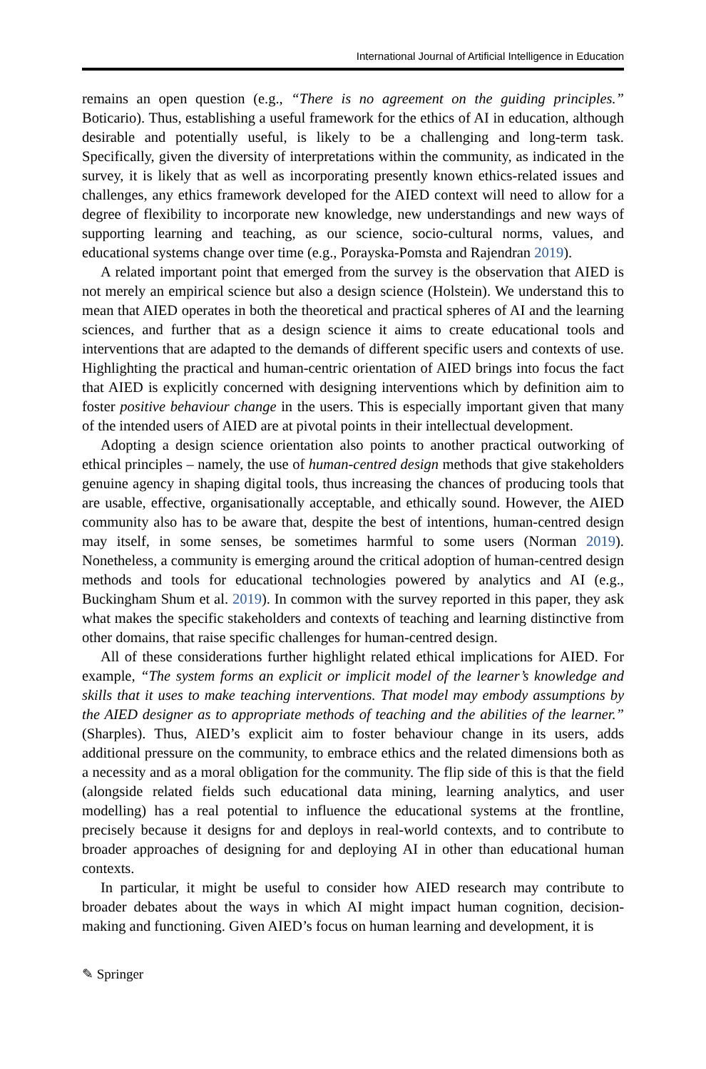International Journal of Artificial Intelligence in Education
remains an open question (e.g., “There is no agreement on the guiding principles.” Boticario). Thus, establishing a useful framework for the ethics of AI in education, although desirable and potentially useful, is likely to be a challenging and long-term task. Specifically, given the diversity of interpretations within the community, as indicated in the survey, it is likely that as well as incorporating presently known ethics-related issues and challenges, any ethics framework developed for the AIED context will need to allow for a degree of flexibility to incorporate new knowledge, new understandings and new ways of supporting learning and teaching, as our science, socio-cultural norms, values, and educational systems change over time (e.g., Porayska-Pomsta and Rajendran 2019).
A related important point that emerged from the survey is the observation that AIED is not merely an empirical science but also a design science (Holstein). We understand this to mean that AIED operates in both the theoretical and practical spheres of AI and the learning sciences, and further that as a design science it aims to create educational tools and interventions that are adapted to the demands of different specific users and contexts of use. Highlighting the practical and human-centric orientation of AIED brings into focus the fact that AIED is explicitly concerned with designing interventions which by definition aim to foster positive behaviour change in the users. This is especially important given that many of the intended users of AIED are at pivotal points in their intellectual development.
Adopting a design science orientation also points to another practical outworking of ethical principles – namely, the use of human-centred design methods that give stakeholders genuine agency in shaping digital tools, thus increasing the chances of producing tools that are usable, effective, organisationally acceptable, and ethically sound. However, the AIED community also has to be aware that, despite the best of intentions, human-centred design may itself, in some senses, be sometimes harmful to some users (Norman 2019). Nonetheless, a community is emerging around the critical adoption of human-centred design methods and tools for educational technologies powered by analytics and AI (e.g., Buckingham Shum et al. 2019). In common with the survey reported in this paper, they ask what makes the specific stakeholders and contexts of teaching and learning distinctive from other domains, that raise specific challenges for human-centred design.
All of these considerations further highlight related ethical implications for AIED. For example, “The system forms an explicit or implicit model of the learner’s knowledge and skills that it uses to make teaching interventions. That model may embody assumptions by the AIED designer as to appropriate methods of teaching and the abilities of the learner.” (Sharples). Thus, AIED’s explicit aim to foster behaviour change in its users, adds additional pressure on the community, to embrace ethics and the related dimensions both as a necessity and as a moral obligation for the community. The flip side of this is that the field (alongside related fields such educational data mining, learning analytics, and user modelling) has a real potential to influence the educational systems at the frontline, precisely because it designs for and deploys in real-world contexts, and to contribute to broader approaches of designing for and deploying AI in other than educational human contexts.
In particular, it might be useful to consider how AIED research may contribute to broader debates about the ways in which AI might impact human cognition, decision-making and functioning. Given AIED’s focus on human learning and development, it is
✎ Springer